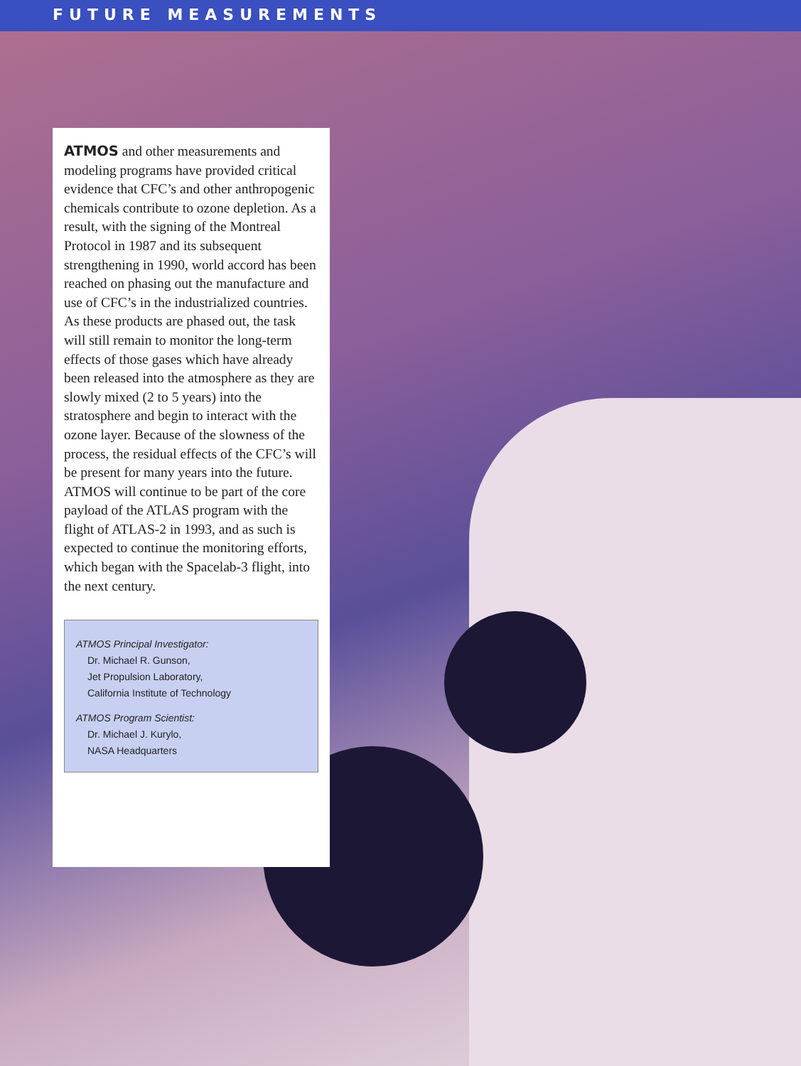FUTURE MEASUREMENTS
ATMOS and other measurements and modeling programs have provided critical evidence that CFC’s and other anthropogenic chemicals contribute to ozone depletion. As a result, with the signing of the Montreal Protocol in 1987 and its subsequent strengthening in 1990, world accord has been reached on phasing out the manufac­ture and use of CFC’s in the industrial­ized countries. As these products are phased out, the task will still remain to monitor the long-term effects of those gases which have already been re­leased into the atmosphere as they are slowly mixed (2 to 5 years) into the stratosphere and begin to interact with the ozone layer. Because of the slow­ness of the process, the residual effects of the CFC’s will be present for many years into the future. ATMOS will continue to be part of the core pay­load of the ATLAS program with the flight of ATLAS-2 in 1993, and as such is expected to continue the monitoring efforts, which began with the Spacelab-3 flight, into the next century.
ATMOS Principal Investigator:
Dr. Michael R. Gunson,
Jet Propulsion Laboratory,
California Institute of Technology
ATMOS Program Scientist:
Dr. Michael J. Kurylo,
NASA Headquarters